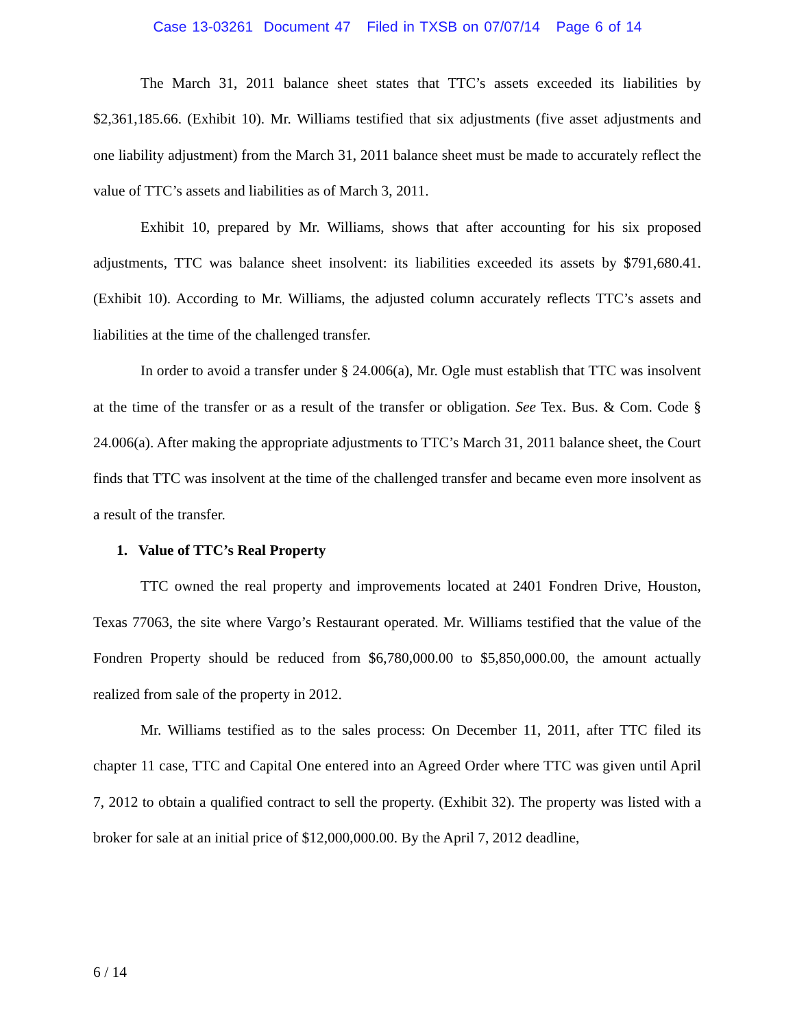Case 13-03261 Document 47 Filed in TXSB on 07/07/14 Page 6 of 14
The March 31, 2011 balance sheet states that TTC’s assets exceeded its liabilities by $2,361,185.66. (Exhibit 10). Mr. Williams testified that six adjustments (five asset adjustments and one liability adjustment) from the March 31, 2011 balance sheet must be made to accurately reflect the value of TTC’s assets and liabilities as of March 3, 2011.
Exhibit 10, prepared by Mr. Williams, shows that after accounting for his six proposed adjustments, TTC was balance sheet insolvent: its liabilities exceeded its assets by $791,680.41. (Exhibit 10). According to Mr. Williams, the adjusted column accurately reflects TTC’s assets and liabilities at the time of the challenged transfer.
In order to avoid a transfer under § 24.006(a), Mr. Ogle must establish that TTC was insolvent at the time of the transfer or as a result of the transfer or obligation. See Tex. Bus. & Com. Code § 24.006(a). After making the appropriate adjustments to TTC’s March 31, 2011 balance sheet, the Court finds that TTC was insolvent at the time of the challenged transfer and became even more insolvent as a result of the transfer.
1. Value of TTC’s Real Property
TTC owned the real property and improvements located at 2401 Fondren Drive, Houston, Texas 77063, the site where Vargo’s Restaurant operated. Mr. Williams testified that the value of the Fondren Property should be reduced from $6,780,000.00 to $5,850,000.00, the amount actually realized from sale of the property in 2012.
Mr. Williams testified as to the sales process: On December 11, 2011, after TTC filed its chapter 11 case, TTC and Capital One entered into an Agreed Order where TTC was given until April 7, 2012 to obtain a qualified contract to sell the property. (Exhibit 32). The property was listed with a broker for sale at an initial price of $12,000,000.00. By the April 7, 2012 deadline,
6 / 14